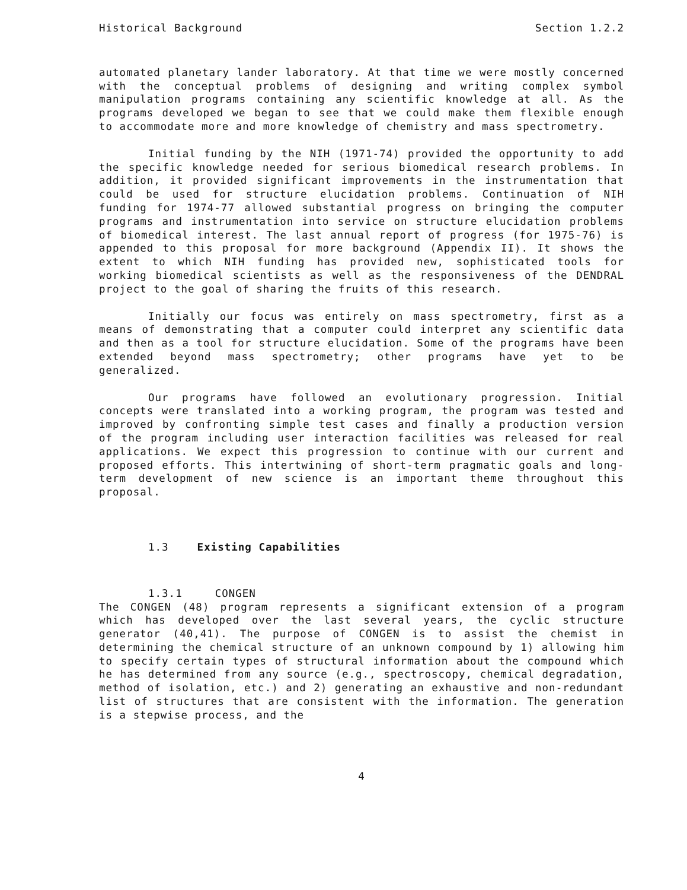Historical Background Section 1.2.2
automated planetary lander laboratory. At that time we were mostly concerned with the conceptual problems of designing and writing complex symbol manipulation programs containing any scientific knowledge at all. As the programs developed we began to see that we could make them flexible enough to accommodate more and more knowledge of chemistry and mass spectrometry.
Initial funding by the NIH (1971-74) provided the opportunity to add the specific knowledge needed for serious biomedical research problems. In addition, it provided significant improvements in the instrumentation that could be used for structure elucidation problems. Continuation of NIH funding for 1974-77 allowed substantial progress on bringing the computer programs and instrumentation into service on structure elucidation problems of biomedical interest. The last annual report of progress (for 1975-76) is appended to this proposal for more background (Appendix II). It shows the extent to which NIH funding has provided new, sophisticated tools for working biomedical scientists as well as the responsiveness of the DENDRAL project to the goal of sharing the fruits of this research.
Initially our focus was entirely on mass spectrometry, first as a means of demonstrating that a computer could interpret any scientific data and then as a tool for structure elucidation. Some of the programs have been extended beyond mass spectrometry; other programs have yet to be generalized.
Our programs have followed an evolutionary progression. Initial concepts were translated into a working program, the program was tested and improved by confronting simple test cases and finally a production version of the program including user interaction facilities was released for real applications. We expect this progression to continue with our current and proposed efforts. This intertwining of short-term pragmatic goals and long-term development of new science is an important theme throughout this proposal.
1.3 Existing Capabilities
1.3.1 CONGEN
The CONGEN (48) program represents a significant extension of a program which has developed over the last several years, the cyclic structure generator (40,41). The purpose of CONGEN is to assist the chemist in determining the chemical structure of an unknown compound by 1) allowing him to specify certain types of structural information about the compound which he has determined from any source (e.g., spectroscopy, chemical degradation, method of isolation, etc.) and 2) generating an exhaustive and non-redundant list of structures that are consistent with the information. The generation is a stepwise process, and the
4